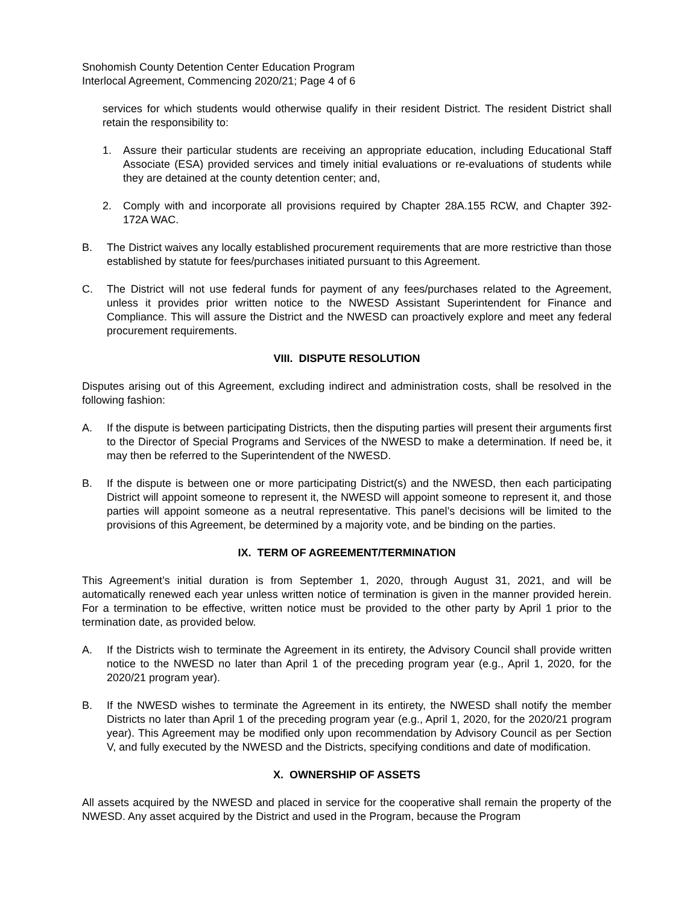Snohomish County Detention Center Education Program
Interlocal Agreement, Commencing 2020/21; Page 4 of 6
services for which students would otherwise qualify in their resident District. The resident District shall retain the responsibility to:
1. Assure their particular students are receiving an appropriate education, including Educational Staff Associate (ESA) provided services and timely initial evaluations or re-evaluations of students while they are detained at the county detention center; and,
2. Comply with and incorporate all provisions required by Chapter 28A.155 RCW, and Chapter 392-172A WAC.
B. The District waives any locally established procurement requirements that are more restrictive than those established by statute for fees/purchases initiated pursuant to this Agreement.
C. The District will not use federal funds for payment of any fees/purchases related to the Agreement, unless it provides prior written notice to the NWESD Assistant Superintendent for Finance and Compliance. This will assure the District and the NWESD can proactively explore and meet any federal procurement requirements.
VIII. DISPUTE RESOLUTION
Disputes arising out of this Agreement, excluding indirect and administration costs, shall be resolved in the following fashion:
A. If the dispute is between participating Districts, then the disputing parties will present their arguments first to the Director of Special Programs and Services of the NWESD to make a determination. If need be, it may then be referred to the Superintendent of the NWESD.
B. If the dispute is between one or more participating District(s) and the NWESD, then each participating District will appoint someone to represent it, the NWESD will appoint someone to represent it, and those parties will appoint someone as a neutral representative. This panel’s decisions will be limited to the provisions of this Agreement, be determined by a majority vote, and be binding on the parties.
IX. TERM OF AGREEMENT/TERMINATION
This Agreement’s initial duration is from September 1, 2020, through August 31, 2021, and will be automatically renewed each year unless written notice of termination is given in the manner provided herein. For a termination to be effective, written notice must be provided to the other party by April 1 prior to the termination date, as provided below.
A. If the Districts wish to terminate the Agreement in its entirety, the Advisory Council shall provide written notice to the NWESD no later than April 1 of the preceding program year (e.g., April 1, 2020, for the 2020/21 program year).
B. If the NWESD wishes to terminate the Agreement in its entirety, the NWESD shall notify the member Districts no later than April 1 of the preceding program year (e.g., April 1, 2020, for the 2020/21 program year). This Agreement may be modified only upon recommendation by Advisory Council as per Section V, and fully executed by the NWESD and the Districts, specifying conditions and date of modification.
X. OWNERSHIP OF ASSETS
All assets acquired by the NWESD and placed in service for the cooperative shall remain the property of the NWESD. Any asset acquired by the District and used in the Program, because the Program